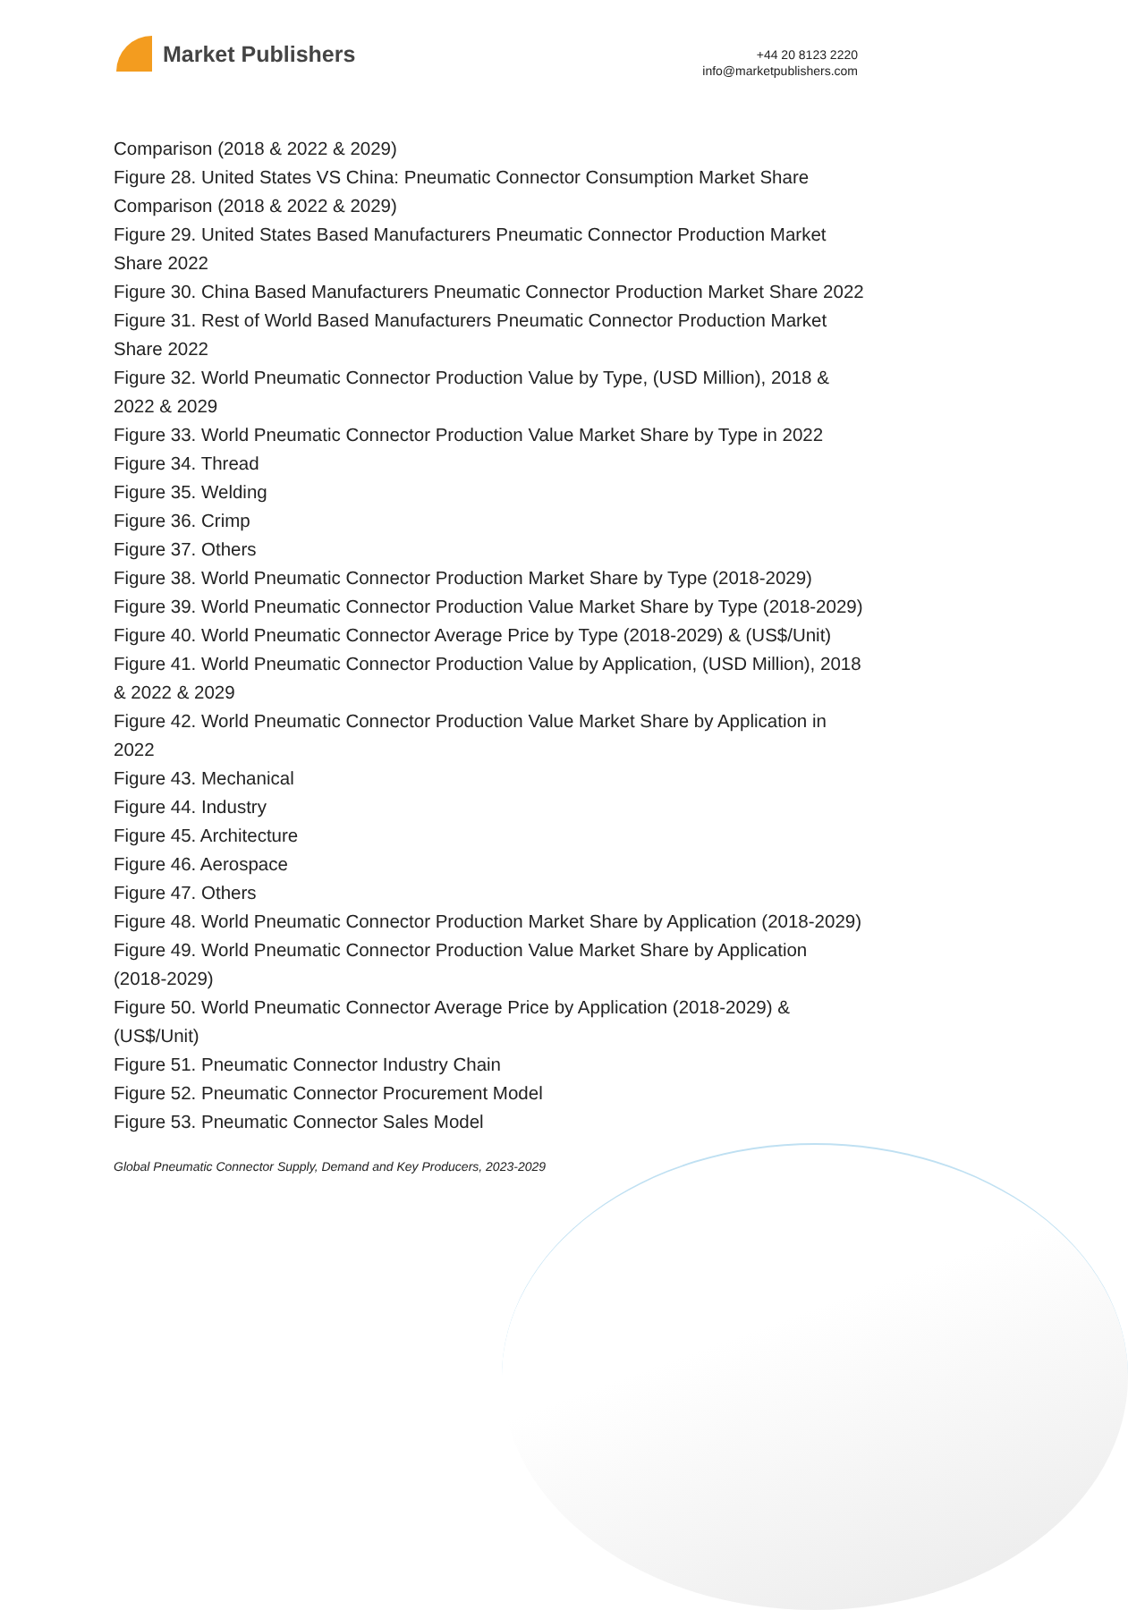Market Publishers
+44 20 8123 2220
info@marketpublishers.com
Comparison (2018 & 2022 & 2029)
Figure 28. United States VS China: Pneumatic Connector Consumption Market Share Comparison (2018 & 2022 & 2029)
Figure 29. United States Based Manufacturers Pneumatic Connector Production Market Share 2022
Figure 30. China Based Manufacturers Pneumatic Connector Production Market Share 2022
Figure 31. Rest of World Based Manufacturers Pneumatic Connector Production Market Share 2022
Figure 32. World Pneumatic Connector Production Value by Type, (USD Million), 2018 & 2022 & 2029
Figure 33. World Pneumatic Connector Production Value Market Share by Type in 2022
Figure 34. Thread
Figure 35. Welding
Figure 36. Crimp
Figure 37. Others
Figure 38. World Pneumatic Connector Production Market Share by Type (2018-2029)
Figure 39. World Pneumatic Connector Production Value Market Share by Type (2018-2029)
Figure 40. World Pneumatic Connector Average Price by Type (2018-2029) & (US$/Unit)
Figure 41. World Pneumatic Connector Production Value by Application, (USD Million), 2018 & 2022 & 2029
Figure 42. World Pneumatic Connector Production Value Market Share by Application in 2022
Figure 43. Mechanical
Figure 44. Industry
Figure 45. Architecture
Figure 46. Aerospace
Figure 47. Others
Figure 48. World Pneumatic Connector Production Market Share by Application (2018-2029)
Figure 49. World Pneumatic Connector Production Value Market Share by Application (2018-2029)
Figure 50. World Pneumatic Connector Average Price by Application (2018-2029) & (US$/Unit)
Figure 51. Pneumatic Connector Industry Chain
Figure 52. Pneumatic Connector Procurement Model
Figure 53. Pneumatic Connector Sales Model
Global Pneumatic Connector Supply, Demand and Key Producers, 2023-2029